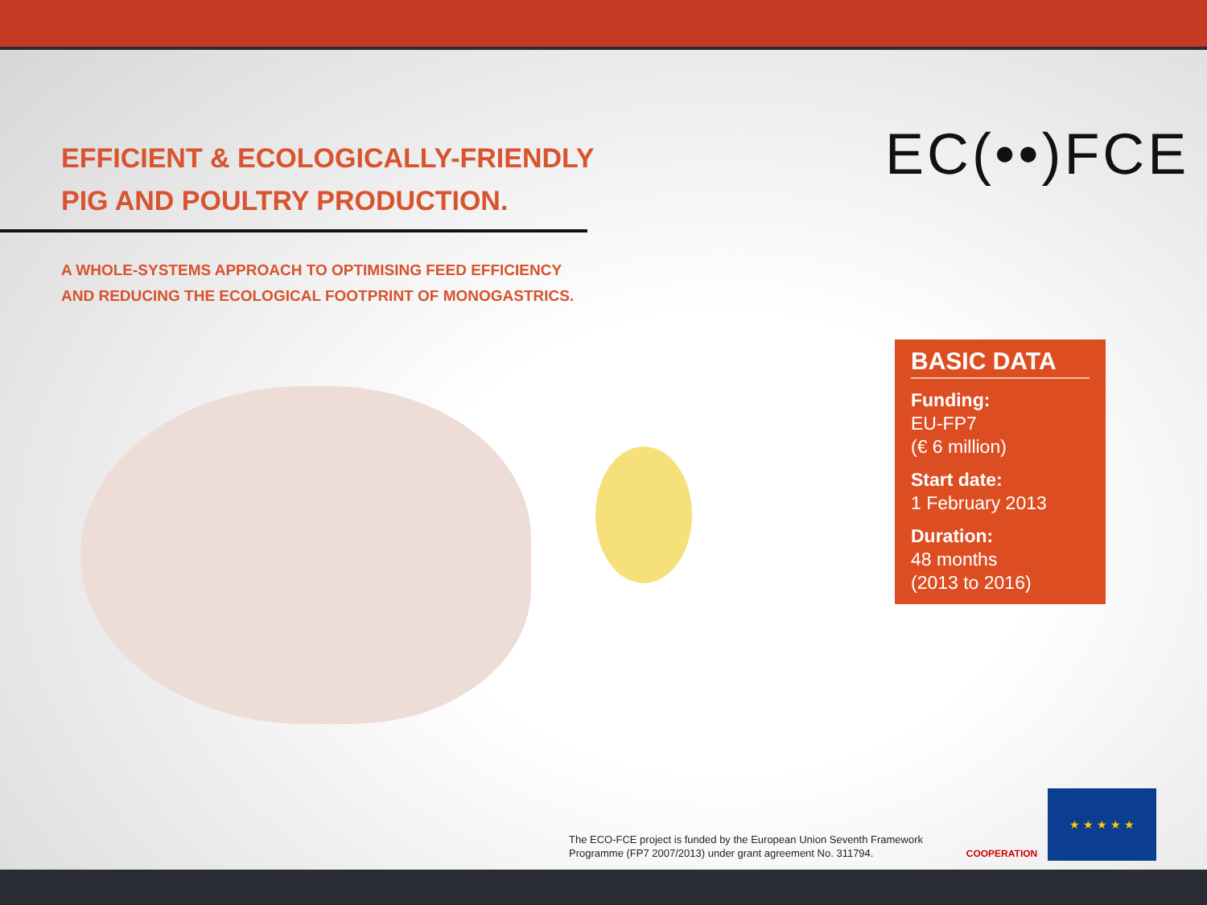EFFICIENT & ECOLOGICALLY-FRIENDLY
PIG AND POULTRY PRODUCTION.
A WHOLE-SYSTEMS APPROACH TO OPTIMISING FEED EFFICIENCY
AND REDUCING THE ECOLOGICAL FOOTPRINT OF MONOGASTRICS.
EC(••)FCE
BASIC DATA
Funding:
EU-FP7
(€ 6 million)
Start date:
1 February 2013
Duration:
48 months
(2013 to 2016)
The ECO-FCE project is funded by the European Union Seventh Framework
Programme (FP7 2007/2013) under grant agreement No. 311794.
COOPERATION ★ ★ ★ ★ ★